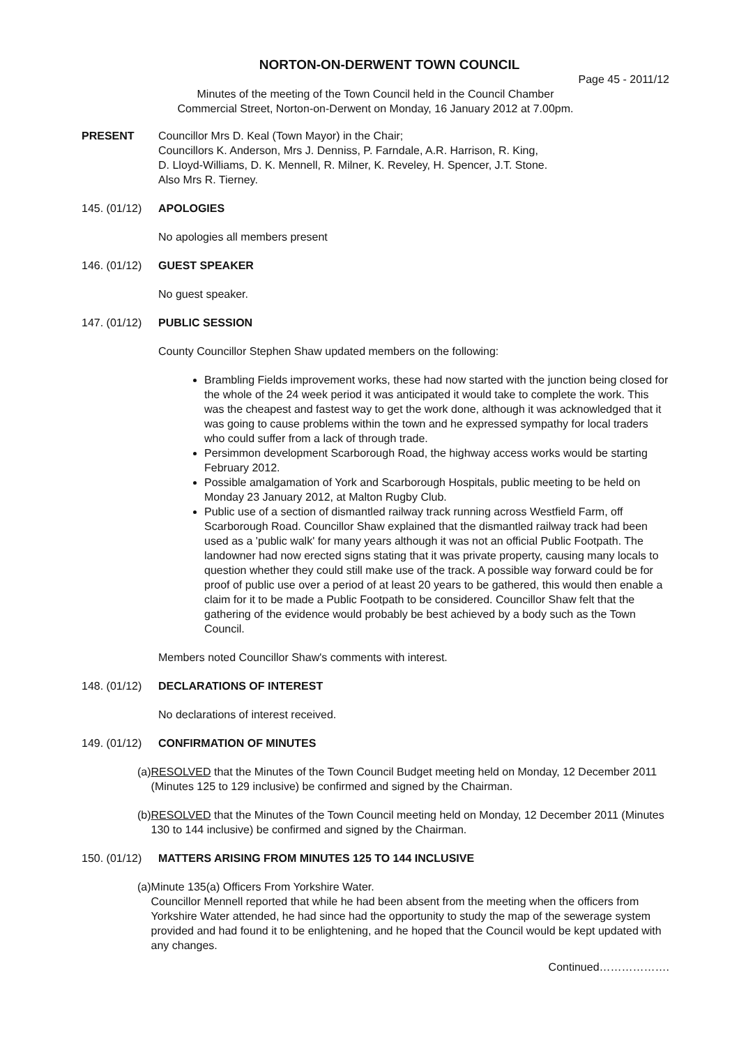NORTON-ON-DERWENT TOWN COUNCIL
Page 45 - 2011/12
Minutes of the meeting of the Town Council held in the Council Chamber
Commercial Street, Norton-on-Derwent on Monday, 16 January 2012 at 7.00pm.
PRESENT Councillor Mrs D. Keal (Town Mayor) in the Chair;
Councillors K. Anderson, Mrs J. Denniss, P. Farndale, A.R. Harrison, R. King,
D. Lloyd-Williams, D. K. Mennell, R. Milner, K. Reveley, H. Spencer, J.T. Stone.
Also Mrs R. Tierney.
145. (01/12)
APOLOGIES
No apologies all members present
146. (01/12)
GUEST SPEAKER
No guest speaker.
147. (01/12)
PUBLIC SESSION
County Councillor Stephen Shaw updated members on the following:
Brambling Fields improvement works, these had now started with the junction being closed for the whole of the 24 week period it was anticipated it would take to complete the work. This was the cheapest and fastest way to get the work done, although it was acknowledged that it was going to cause problems within the town and he expressed sympathy for local traders who could suffer from a lack of through trade.
Persimmon development Scarborough Road, the highway access works would be starting February 2012.
Possible amalgamation of York and Scarborough Hospitals, public meeting to be held on Monday 23 January 2012, at Malton Rugby Club.
Public use of a section of dismantled railway track running across Westfield Farm, off Scarborough Road. Councillor Shaw explained that the dismantled railway track had been used as a 'public walk' for many years although it was not an official Public Footpath. The landowner had now erected signs stating that it was private property, causing many locals to question whether they could still make use of the track. A possible way forward could be for proof of public use over a period of at least 20 years to be gathered, this would then enable a claim for it to be made a Public Footpath to be considered. Councillor Shaw felt that the gathering of the evidence would probably be best achieved by a body such as the Town Council.
Members noted Councillor Shaw's comments with interest.
148. (01/12)
DECLARATIONS OF INTEREST
No declarations of interest received.
149. (01/12)
CONFIRMATION OF MINUTES
(a)
RESOLVED that the Minutes of the Town Council Budget meeting held on Monday, 12 December 2011 (Minutes 125 to 129 inclusive) be confirmed and signed by the Chairman.
(b)
RESOLVED that the Minutes of the Town Council meeting held on Monday, 12 December 2011 (Minutes 130 to 144 inclusive) be confirmed and signed by the Chairman.
150. (01/12)
MATTERS ARISING FROM MINUTES 125 TO 144 INCLUSIVE
(a)
Minute 135(a) Officers From Yorkshire Water.
Councillor Mennell reported that while he had been absent from the meeting when the officers from Yorkshire Water attended, he had since had the opportunity to study the map of the sewerage system provided and had found it to be enlightening, and he hoped that the Council would be kept updated with any changes.
Continued……………….